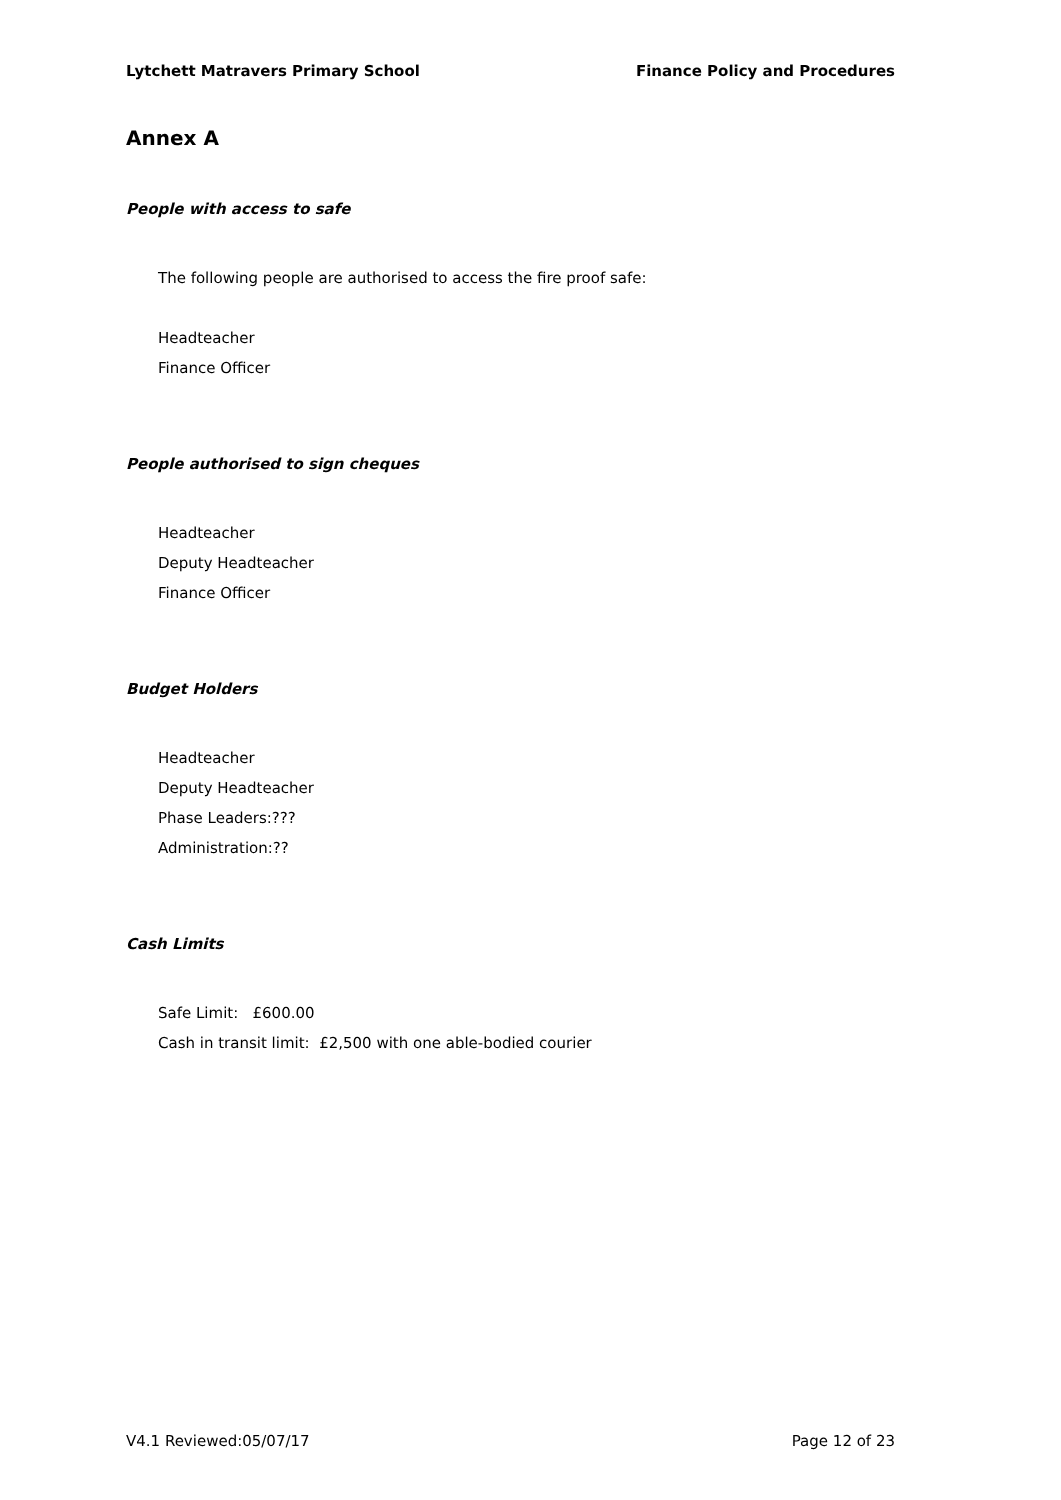Lytchett Matravers Primary School Finance Policy and Procedures
Annex A
People with access to safe
The following people are authorised to access the fire proof safe:
Headteacher
Finance Officer
People authorised to sign cheques
Headteacher
Deputy Headteacher
Finance Officer
Budget Holders
Headteacher
Deputy Headteacher
Phase Leaders:???
Administration:??
Cash Limits
Safe Limit: £600.00
Cash in transit limit: £2,500 with one able-bodied courier
V4.1 Reviewed:05/07/17 Page 12 of 23